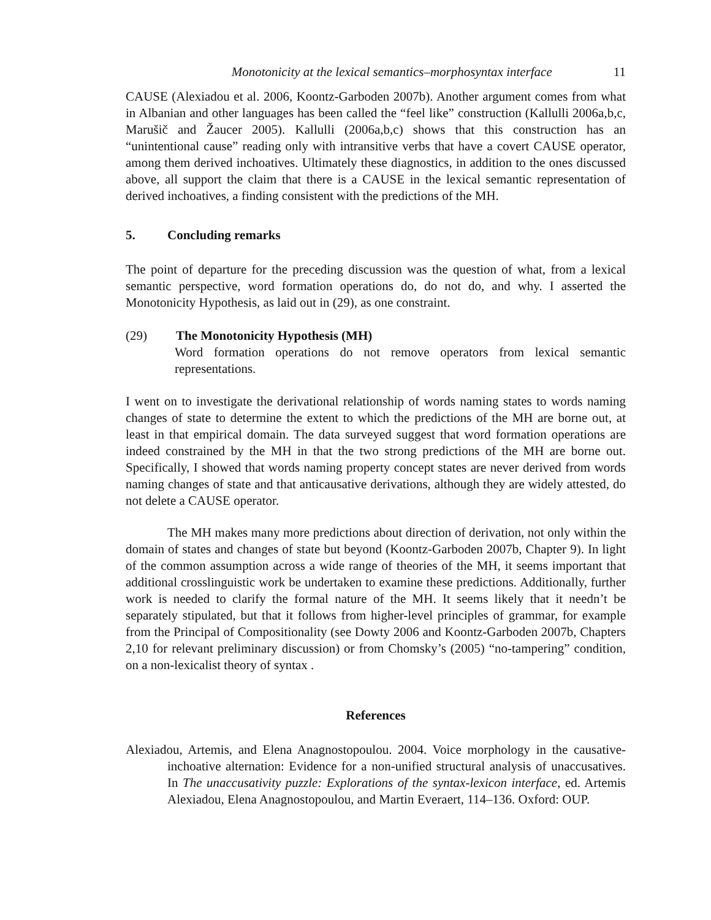Monotonicity at the lexical semantics–morphosyntax interface 11
CAUSE (Alexiadou et al. 2006, Koontz-Garboden 2007b). Another argument comes from what in Albanian and other languages has been called the “feel like” construction (Kallulli 2006a,b,c, Marušič and Žaucer 2005). Kallulli (2006a,b,c) shows that this construction has an “unintentional cause” reading only with intransitive verbs that have a covert CAUSE operator, among them derived inchoatives. Ultimately these diagnostics, in addition to the ones discussed above, all support the claim that there is a CAUSE in the lexical semantic representation of derived inchoatives, a finding consistent with the predictions of the MH.
5. Concluding remarks
The point of departure for the preceding discussion was the question of what, from a lexical semantic perspective, word formation operations do, do not do, and why. I asserted the Monotonicity Hypothesis, as laid out in (29), as one constraint.
(29) The Monotonicity Hypothesis (MH)
Word formation operations do not remove operators from lexical semantic representations.
I went on to investigate the derivational relationship of words naming states to words naming changes of state to determine the extent to which the predictions of the MH are borne out, at least in that empirical domain. The data surveyed suggest that word formation operations are indeed constrained by the MH in that the two strong predictions of the MH are borne out. Specifically, I showed that words naming property concept states are never derived from words naming changes of state and that anticausative derivations, although they are widely attested, do not delete a CAUSE operator.
The MH makes many more predictions about direction of derivation, not only within the domain of states and changes of state but beyond (Koontz-Garboden 2007b, Chapter 9). In light of the common assumption across a wide range of theories of the MH, it seems important that additional crosslinguistic work be undertaken to examine these predictions. Additionally, further work is needed to clarify the formal nature of the MH. It seems likely that it needn’t be separately stipulated, but that it follows from higher-level principles of grammar, for example from the Principal of Compositionality (see Dowty 2006 and Koontz-Garboden 2007b, Chapters 2,10 for relevant preliminary discussion) or from Chomsky’s (2005) “no-tampering” condition, on a non-lexicalist theory of syntax .
References
Alexiadou, Artemis, and Elena Anagnostopoulou. 2004. Voice morphology in the causative-inchoative alternation: Evidence for a non-unified structural analysis of unaccusatives. In The unaccusativity puzzle: Explorations of the syntax-lexicon interface, ed. Artemis Alexiadou, Elena Anagnostopoulou, and Martin Everaert, 114–136. Oxford: OUP.